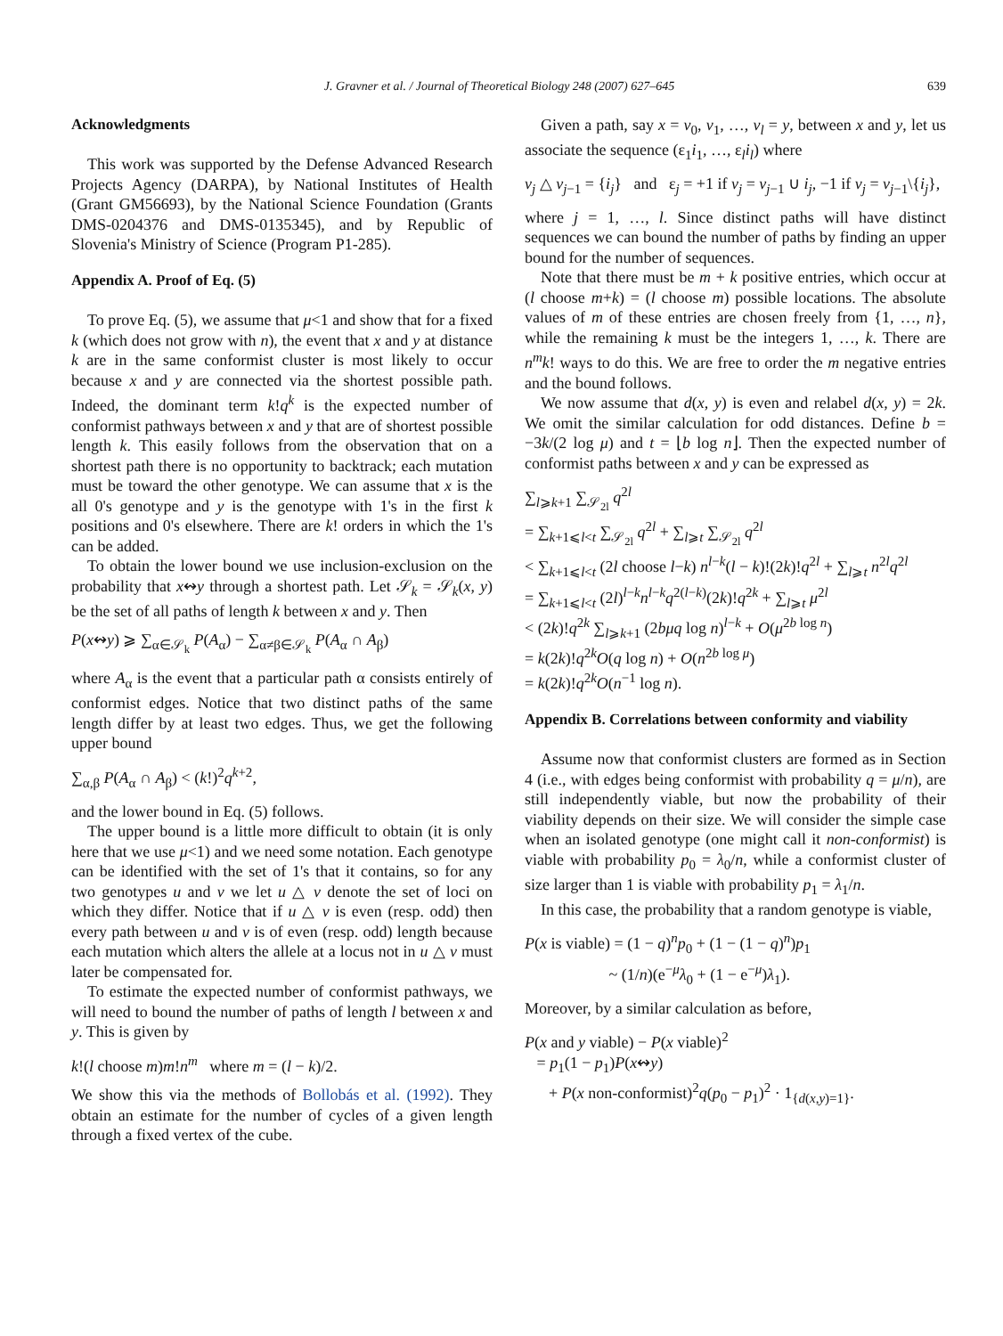J. Gravner et al. / Journal of Theoretical Biology 248 (2007) 627–645 639
Acknowledgments
This work was supported by the Defense Advanced Research Projects Agency (DARPA), by National Institutes of Health (Grant GM56693), by the National Science Foundation (Grants DMS-0204376 and DMS-0135345), and by Republic of Slovenia's Ministry of Science (Program P1-285).
Appendix A. Proof of Eq. (5)
To prove Eq. (5), we assume that μ<1 and show that for a fixed k (which does not grow with n), the event that x and y at distance k are in the same conformist cluster is most likely to occur because x and y are connected via the shortest possible path. Indeed, the dominant term k!q<sup>k</sup> is the expected number of conformist pathways between x and y that are of shortest possible length k. This easily follows from the observation that on a shortest path there is no opportunity to backtrack; each mutation must be toward the other genotype. We can assume that x is the all 0's genotype and y is the genotype with 1's in the first k positions and 0's elsewhere. There are k! orders in which the 1's can be added.
To obtain the lower bound we use inclusion-exclusion on the probability that x↭y through a shortest path. Let 𝒮<sub>k</sub> = 𝒮<sub>k</sub>(x, y) be the set of all paths of length k between x and y. Then
P(x↭y) ⩾ ∑<sub>α∈𝒮<sub>k</sub></sub> P(A<sub>α</sub>) − ∑<sub>α≠β∈𝒮<sub>k</sub></sub> P(A<sub>α</sub> ∩ A<sub>β</sub>)
where A<sub>α</sub> is the event that a particular path α consists entirely of conformist edges. Notice that two distinct paths of the same length differ by at least two edges. Thus, we get the following upper bound
∑<sub>α,β</sub> P(A<sub>α</sub> ∩ A<sub>β</sub>) < (k!)<sup>2</sup>q<sup>k+2</sup>,
and the lower bound in Eq. (5) follows.
The upper bound is a little more difficult to obtain (it is only here that we use μ<1) and we need some notation. Each genotype can be identified with the set of 1's that it contains, so for any two genotypes u and v we let u △ v denote the set of loci on which they differ. Notice that if u △ v is even (resp. odd) then every path between u and v is of even (resp. odd) length because each mutation which alters the allele at a locus not in u △ v must later be compensated for.
To estimate the expected number of conformist pathways, we will need to bound the number of paths of length l between x and y. This is given by
k!(l choose m)m!n<sup>m</sup> where m = (l − k)/2.
We show this via the methods of Bollobás et al. (1992). They obtain an estimate for the number of cycles of a given length through a fixed vertex of the cube.
Given a path, say x = v<sub>0</sub>, v<sub>1</sub>, …, v<sub>l</sub> = y, between x and y, let us associate the sequence (ε<sub>1</sub>i<sub>1</sub>, …, ε<sub>l</sub>i<sub>l</sub>) where
v<sub>j</sub> △ v<sub>j−1</sub> = {i<sub>j</sub>} and ε<sub>j</sub> = +1 if v<sub>j</sub> = v<sub>j−1</sub> ∪ i<sub>j</sub>, −1 if v<sub>j</sub> = v<sub>j−1</sub>\{i<sub>j</sub>},
where j = 1, …, l. Since distinct paths will have distinct sequences we can bound the number of paths by finding an upper bound for the number of sequences.
Note that there must be m + k positive entries, which occur at (l choose m+k) = (l choose m) possible locations. The absolute values of m of these entries are chosen freely from {1, …, n}, while the remaining k must be the integers 1, …, k. There are n<sup>m</sup>k! ways to do this. We are free to order the m negative entries and the bound follows.
We now assume that d(x, y) is even and relabel d(x, y) = 2k. We omit the similar calculation for odd distances. Define b = −3k/(2 log μ) and t = ⌊b log n⌋. Then the expected number of conformist paths between x and y can be expressed as
∑<sub>l⩾k+1</sub> ∑<sub>𝒮<sub>2l</sub></sub> q<sup>2l</sup>
= ∑<sub>k+1⩽l<t</sub> ∑<sub>𝒮<sub>2l</sub></sub> q<sup>2l</sup> + ∑<sub>l⩾t</sub> ∑<sub>𝒮<sub>2l</sub></sub> q<sup>2l</sup>
< ∑<sub>k+1⩽l<t</sub> (2l choose l−k) n<sup>l−k</sup>(l − k)!(2k)!q<sup>2l</sup> + ∑<sub>l⩾t</sub> n<sup>2l</sup>q<sup>2l</sup>
= ∑<sub>k+1⩽l<t</sub> (2l)<sup>l−k</sup>n<sup>l−k</sup>q<sup>2(l−k)</sup>(2k)!q<sup>2k</sup> + ∑<sub>l⩾t</sub> μ<sup>2l</sup>
< (2k)!q<sup>2k</sup> ∑<sub>l⩾k+1</sub> (2bμq log n)<sup>l−k</sup> + O(μ<sup>2b log n</sup>)
= k(2k)!q<sup>2k</sup>O(q log n) + O(n<sup>2b log μ</sup>)
= k(2k)!q<sup>2k</sup>O(n<sup>−1</sup> log n).
Appendix B. Correlations between conformity and viability
Assume now that conformist clusters are formed as in Section 4 (i.e., with edges being conformist with probability q = μ/n), are still independently viable, but now the probability of their viability depends on their size. We will consider the simple case when an isolated genotype (one might call it non-conformist) is viable with probability p<sub>0</sub> = λ<sub>0</sub>/n, while a conformist cluster of size larger than 1 is viable with probability p<sub>1</sub> = λ<sub>1</sub>/n.
In this case, the probability that a random genotype is viable,
P(x is viable) = (1 − q)<sup>n</sup>p<sub>0</sub> + (1 − (1 − q)<sup>n</sup>)p<sub>1</sub>
~ (1/n)(e<sup>−μ</sup>λ<sub>0</sub> + (1 − e<sup>−μ</sup>)λ<sub>1</sub>).
Moreover, by a similar calculation as before,
P(x and y viable) − P(x viable)<sup>2</sup>
= p<sub>1</sub>(1 − p<sub>1</sub>)P(x↭y)
+ P(x non-conformist)<sup>2</sup>q(p<sub>0</sub> − p<sub>1</sub>)<sup>2</sup> · 1<sub>{d(x,y)=1}</sub>.